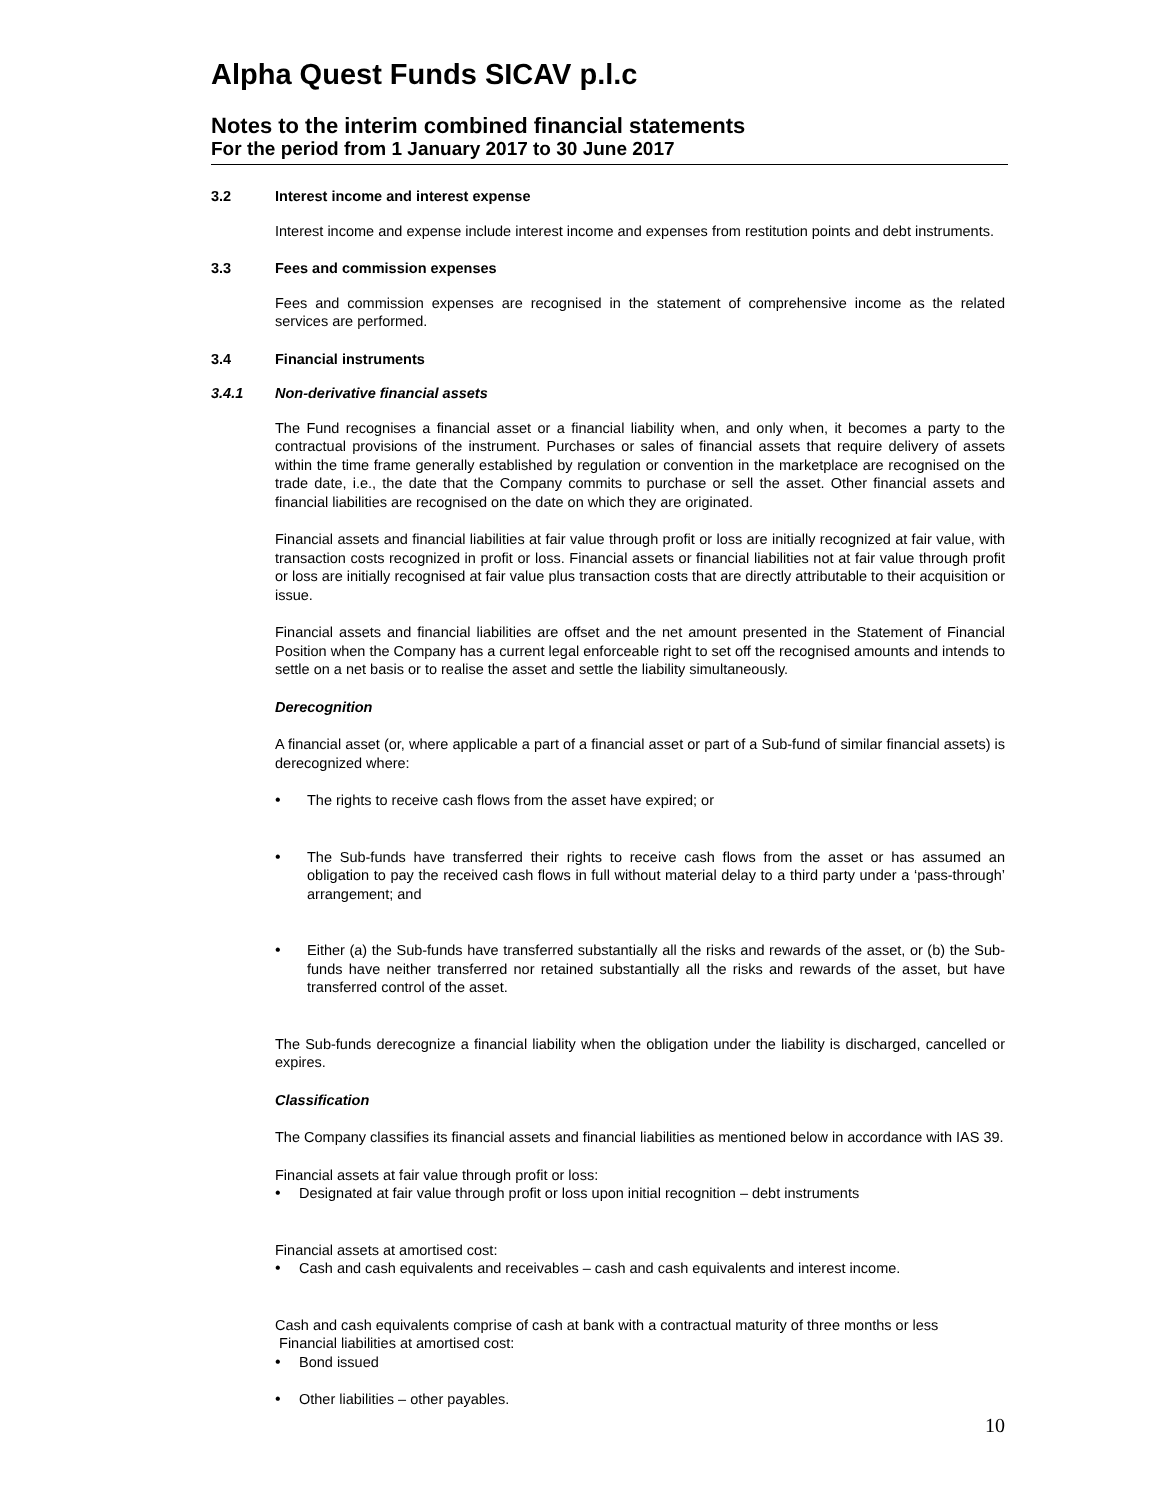Alpha Quest Funds SICAV p.l.c
Notes to the interim combined financial statements
For the period from 1 January 2017 to 30 June 2017
3.2 Interest income and interest expense
Interest income and expense include interest income and expenses from restitution points and debt instruments.
3.3 Fees and commission expenses
Fees and commission expenses are recognised in the statement of comprehensive income as the related services are performed.
3.4 Financial instruments
3.4.1 Non-derivative financial assets
The Fund recognises a financial asset or a financial liability when, and only when, it becomes a party to the contractual provisions of the instrument. Purchases or sales of financial assets that require delivery of assets within the time frame generally established by regulation or convention in the marketplace are recognised on the trade date, i.e., the date that the Company commits to purchase or sell the asset. Other financial assets and financial liabilities are recognised on the date on which they are originated.
Financial assets and financial liabilities at fair value through profit or loss are initially recognized at fair value, with transaction costs recognized in profit or loss. Financial assets or financial liabilities not at fair value through profit or loss are initially recognised at fair value plus transaction costs that are directly attributable to their acquisition or issue.
Financial assets and financial liabilities are offset and the net amount presented in the Statement of Financial Position when the Company has a current legal enforceable right to set off the recognised amounts and intends to settle on a net basis or to realise the asset and settle the liability simultaneously.
Derecognition
A financial asset (or, where applicable a part of a financial asset or part of a Sub-fund of similar financial assets) is derecognized where:
•
The rights to receive cash flows from the asset have expired; or
•
The Sub-funds have transferred their rights to receive cash flows from the asset or has assumed an obligation to pay the received cash flows in full without material delay to a third party under a ‘pass-through’ arrangement; and
•
Either (a) the Sub-funds have transferred substantially all the risks and rewards of the asset, or (b) the Sub-funds have neither transferred nor retained substantially all the risks and rewards of the asset, but have transferred control of the asset.
The Sub-funds derecognize a financial liability when the obligation under the liability is discharged, cancelled or expires.
Classification
The Company classifies its financial assets and financial liabilities as mentioned below in accordance with IAS 39.
Financial assets at fair value through profit or loss:
•
Designated at fair value through profit or loss upon initial recognition – debt instruments
Financial assets at amortised cost:
•
Cash and cash equivalents and receivables – cash and cash equivalents and interest income.
Cash and cash equivalents comprise of cash at bank with a contractual maturity of three months or less
Financial liabilities at amortised cost:
•
Bond issued
•
Other liabilities – other payables.
10